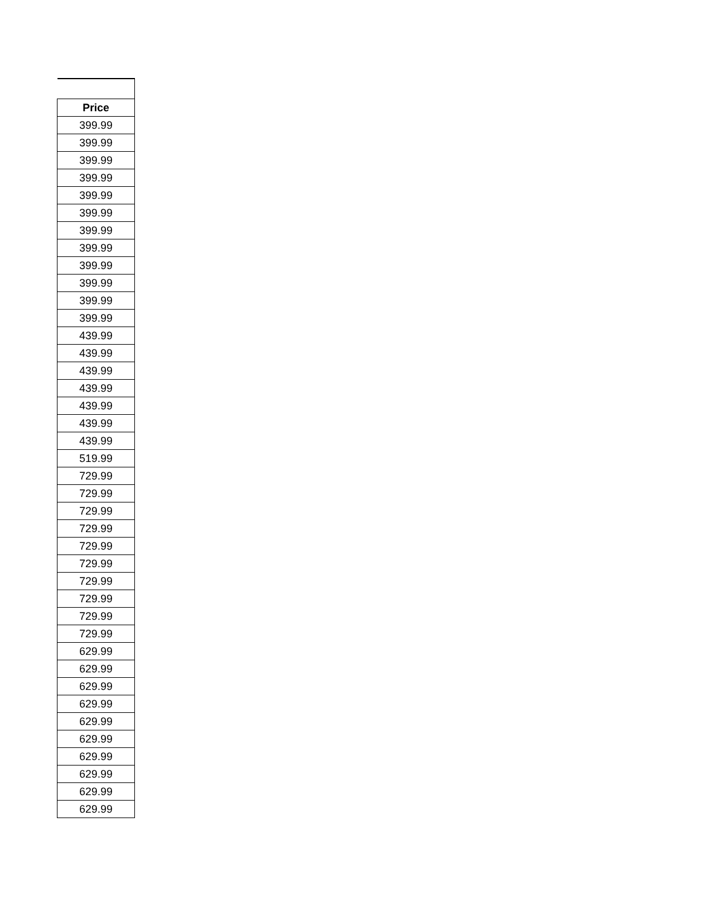| Price |
| --- |
| 399.99 |
| 399.99 |
| 399.99 |
| 399.99 |
| 399.99 |
| 399.99 |
| 399.99 |
| 399.99 |
| 399.99 |
| 399.99 |
| 399.99 |
| 399.99 |
| 439.99 |
| 439.99 |
| 439.99 |
| 439.99 |
| 439.99 |
| 439.99 |
| 439.99 |
| 519.99 |
| 729.99 |
| 729.99 |
| 729.99 |
| 729.99 |
| 729.99 |
| 729.99 |
| 729.99 |
| 729.99 |
| 729.99 |
| 729.99 |
| 629.99 |
| 629.99 |
| 629.99 |
| 629.99 |
| 629.99 |
| 629.99 |
| 629.99 |
| 629.99 |
| 629.99 |
| 629.99 |